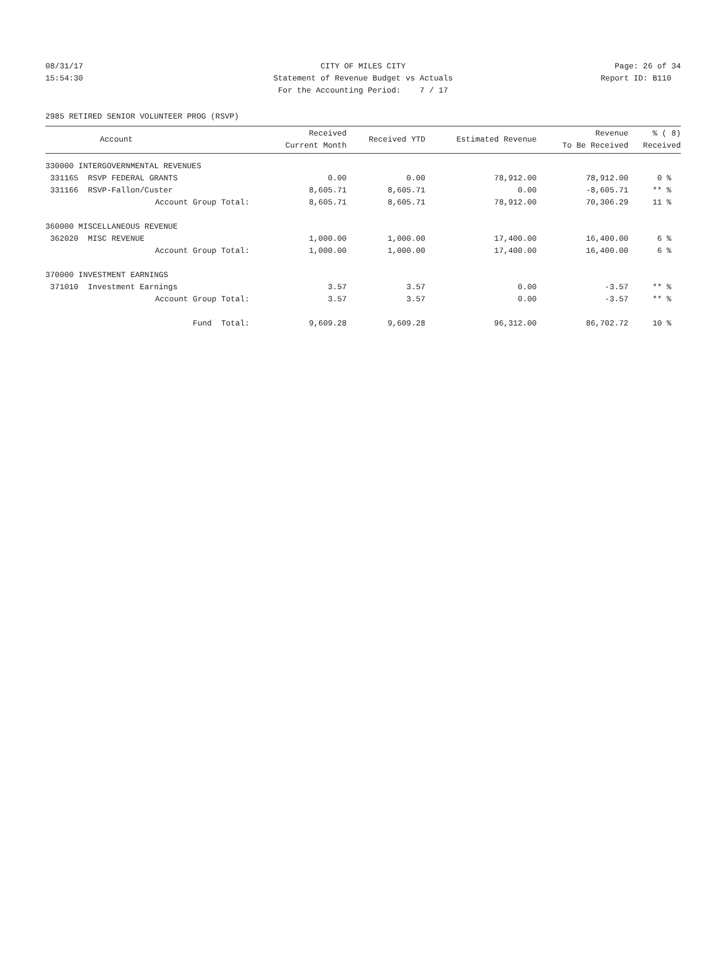08/31/17 CITY OF MILES CITY Page: 26 of 34
15:54:30 Statement of Revenue Budget vs Actuals
Report ID: B110
For the Accounting Period: 7 / 17
2985 RETIRED SENIOR VOLUNTEER PROG (RSVP)
| Account | Received Current Month | Received YTD | Estimated Revenue | Revenue To Be Received | % ( 8) Received |
| --- | --- | --- | --- | --- | --- |
| 330000 INTERGOVERNMENTAL REVENUES | | | | | |
| 331165 RSVP FEDERAL GRANTS | 0.00 | 0.00 | 78,912.00 | 78,912.00 | 0 % |
| 331166 RSVP-Fallon/Custer | 8,605.71 | 8,605.71 | 0.00 | -8,605.71 | ** % |
| Account Group Total: | 8,605.71 | 8,605.71 | 78,912.00 | 70,306.29 | 11 % |
| 360000 MISCELLANEOUS REVENUE | | | | | |
| 362020 MISC REVENUE | 1,000.00 | 1,000.00 | 17,400.00 | 16,400.00 | 6 % |
| Account Group Total: | 1,000.00 | 1,000.00 | 17,400.00 | 16,400.00 | 6 % |
| 370000 INVESTMENT EARNINGS | | | | | |
| 371010 Investment Earnings | 3.57 | 3.57 | 0.00 | -3.57 | ** % |
| Account Group Total: | 3.57 | 3.57 | 0.00 | -3.57 | ** % |
| Fund Total: | 9,609.28 | 9,609.28 | 96,312.00 | 86,702.72 | 10 % |